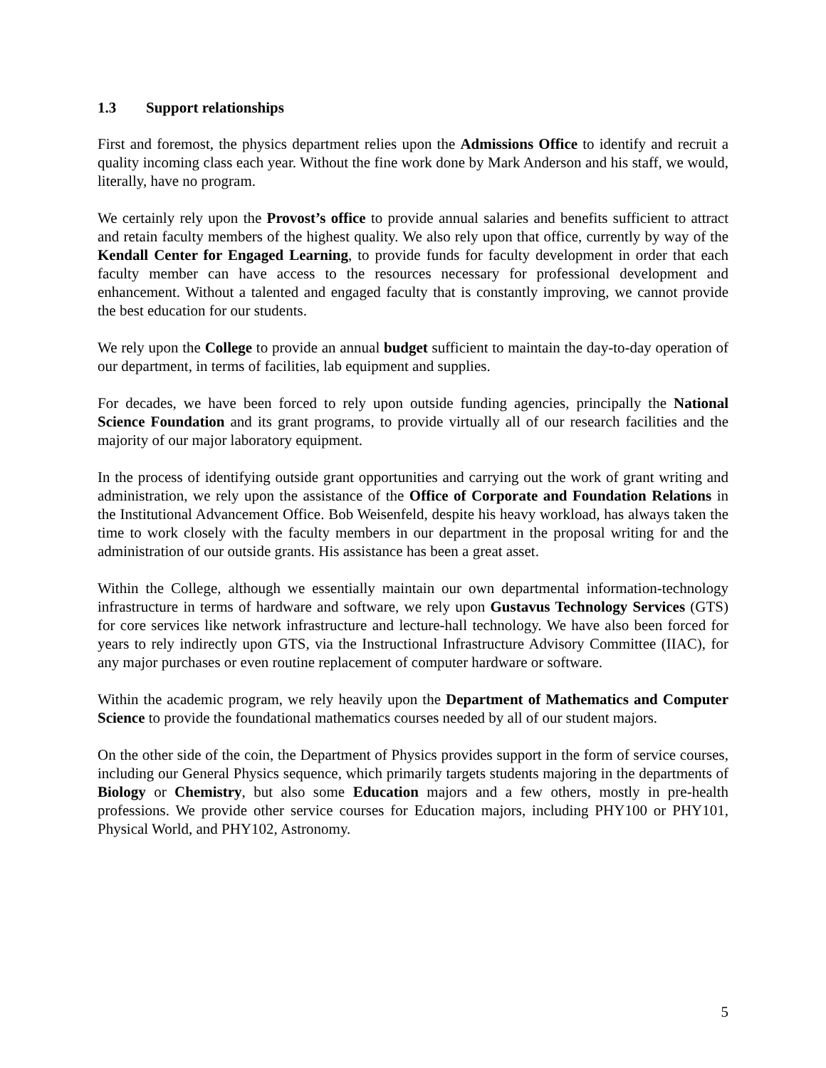1.3 Support relationships
First and foremost, the physics department relies upon the Admissions Office to identify and recruit a quality incoming class each year. Without the fine work done by Mark Anderson and his staff, we would, literally, have no program.
We certainly rely upon the Provost’s office to provide annual salaries and benefits sufficient to attract and retain faculty members of the highest quality. We also rely upon that office, currently by way of the Kendall Center for Engaged Learning, to provide funds for faculty development in order that each faculty member can have access to the resources necessary for professional development and enhancement. Without a talented and engaged faculty that is constantly improving, we cannot provide the best education for our students.
We rely upon the College to provide an annual budget sufficient to maintain the day-to-day operation of our department, in terms of facilities, lab equipment and supplies.
For decades, we have been forced to rely upon outside funding agencies, principally the National Science Foundation and its grant programs, to provide virtually all of our research facilities and the majority of our major laboratory equipment.
In the process of identifying outside grant opportunities and carrying out the work of grant writing and administration, we rely upon the assistance of the Office of Corporate and Foundation Relations in the Institutional Advancement Office. Bob Weisenfeld, despite his heavy workload, has always taken the time to work closely with the faculty members in our department in the proposal writing for and the administration of our outside grants. His assistance has been a great asset.
Within the College, although we essentially maintain our own departmental information-technology infrastructure in terms of hardware and software, we rely upon Gustavus Technology Services (GTS) for core services like network infrastructure and lecture-hall technology. We have also been forced for years to rely indirectly upon GTS, via the Instructional Infrastructure Advisory Committee (IIAC), for any major purchases or even routine replacement of computer hardware or software.
Within the academic program, we rely heavily upon the Department of Mathematics and Computer Science to provide the foundational mathematics courses needed by all of our student majors.
On the other side of the coin, the Department of Physics provides support in the form of service courses, including our General Physics sequence, which primarily targets students majoring in the departments of Biology or Chemistry, but also some Education majors and a few others, mostly in pre-health professions. We provide other service courses for Education majors, including PHY100 or PHY101, Physical World, and PHY102, Astronomy.
5